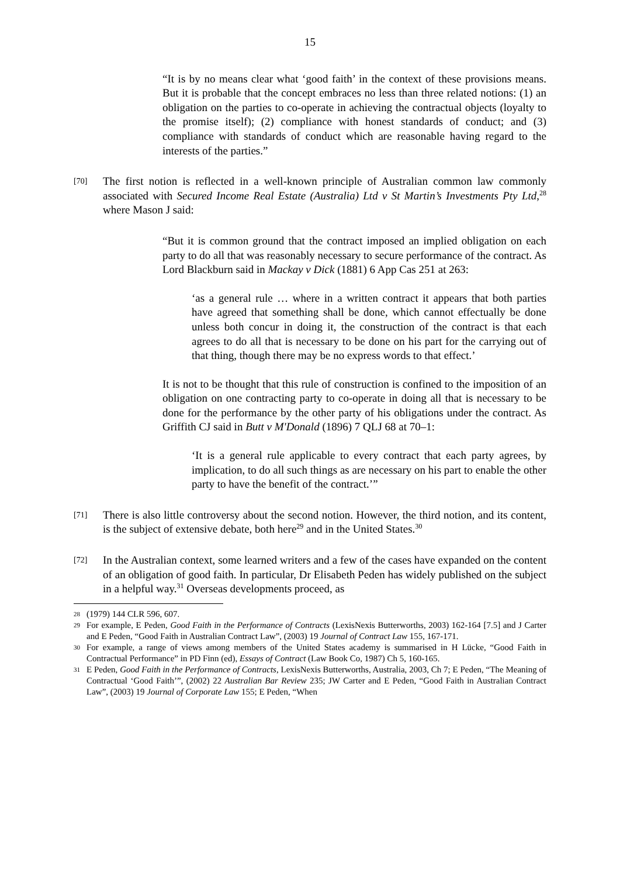15
“It is by no means clear what ‘good faith’ in the context of these provisions means. But it is probable that the concept embraces no less than three related notions: (1) an obligation on the parties to co-operate in achieving the contractual objects (loyalty to the promise itself); (2) compliance with honest standards of conduct; and (3) compliance with standards of conduct which are reasonable having regard to the interests of the parties.”
[70]
The first notion is reflected in a well-known principle of Australian common law commonly associated with Secured Income Real Estate (Australia) Ltd v St Martin’s Investments Pty Ltd,<sup>28</sup> where Mason J said:
“But it is common ground that the contract imposed an implied obligation on each party to do all that was reasonably necessary to secure performance of the contract. As Lord Blackburn said in Mackay v Dick (1881) 6 App Cas 251 at 263:
‘as a general rule … where in a written contract it appears that both parties have agreed that something shall be done, which cannot effectually be done unless both concur in doing it, the construction of the contract is that each agrees to do all that is necessary to be done on his part for the carrying out of that thing, though there may be no express words to that effect.’
It is not to be thought that this rule of construction is confined to the imposition of an obligation on one contracting party to co-operate in doing all that is necessary to be done for the performance by the other party of his obligations under the contract. As Griffith CJ said in Butt v M'Donald (1896) 7 QLJ 68 at 70–1:
‘It is a general rule applicable to every contract that each party agrees, by implication, to do all such things as are necessary on his part to enable the other party to have the benefit of the contract.’”
[71]
There is also little controversy about the second notion. However, the third notion, and its content, is the subject of extensive debate, both here<sup>29</sup> and in the United States.<sup>30</sup>
[72]
In the Australian context, some learned writers and a few of the cases have expanded on the content of an obligation of good faith. In particular, Dr Elisabeth Peden has widely published on the subject in a helpful way.<sup>31</sup> Overseas developments proceed, as
28 (1979) 144 CLR 596, 607.
29 For example, E Peden, Good Faith in the Performance of Contracts (LexisNexis Butterworths, 2003) 162-164 [7.5] and J Carter and E Peden, “Good Faith in Australian Contract Law”, (2003) 19 Journal of Contract Law 155, 167-171.
30 For example, a range of views among members of the United States academy is summarised in H Lücke, “Good Faith in Contractual Performance” in PD Finn (ed), Essays of Contract (Law Book Co, 1987) Ch 5, 160-165.
31 E Peden, Good Faith in the Performance of Contracts, LexisNexis Butterworths, Australia, 2003, Ch 7; E Peden, “The Meaning of Contractual ‘Good Faith’”, (2002) 22 Australian Bar Review 235; JW Carter and E Peden, “Good Faith in Australian Contract Law”, (2003) 19 Journal of Corporate Law 155; E Peden, “When